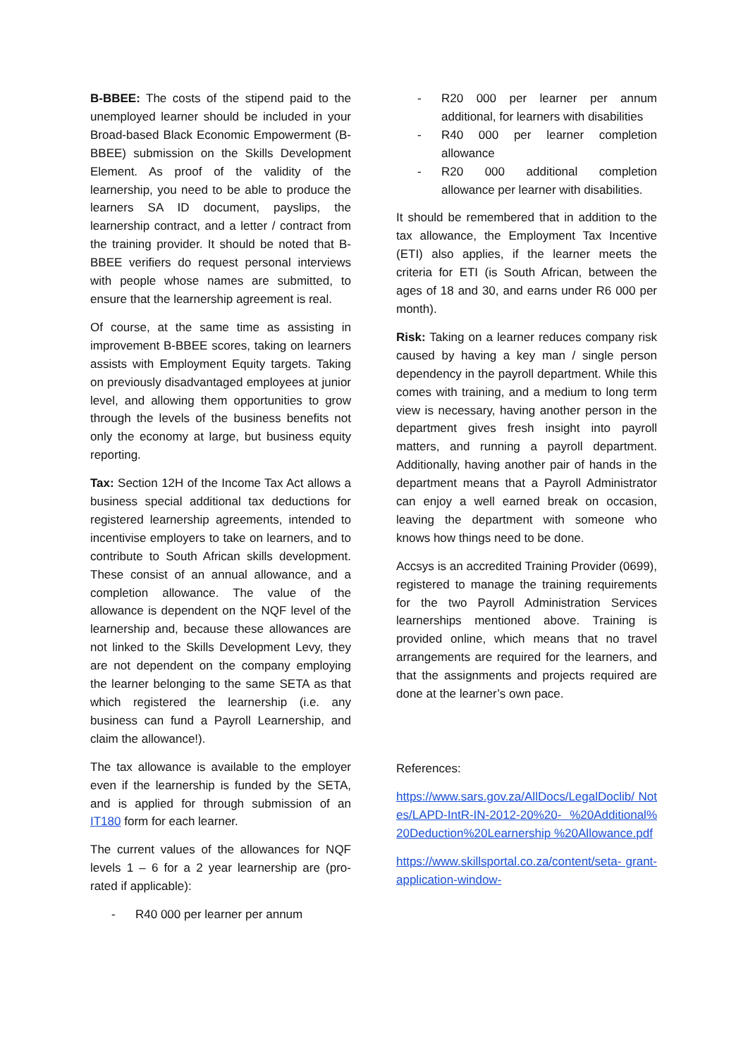B-BBEE: The costs of the stipend paid to the unemployed learner should be included in your Broad-based Black Economic Empowerment (B-BBEE) submission on the Skills Development Element. As proof of the validity of the learnership, you need to be able to produce the learners SA ID document, payslips, the learnership contract, and a letter / contract from the training provider. It should be noted that B-BBEE verifiers do request personal interviews with people whose names are submitted, to ensure that the learnership agreement is real.
Of course, at the same time as assisting in improvement B-BBEE scores, taking on learners assists with Employment Equity targets. Taking on previously disadvantaged employees at junior level, and allowing them opportunities to grow through the levels of the business benefits not only the economy at large, but business equity reporting.
Tax: Section 12H of the Income Tax Act allows a business special additional tax deductions for registered learnership agreements, intended to incentivise employers to take on learners, and to contribute to South African skills development. These consist of an annual allowance, and a completion allowance. The value of the allowance is dependent on the NQF level of the learnership and, because these allowances are not linked to the Skills Development Levy, they are not dependent on the company employing the learner belonging to the same SETA as that which registered the learnership (i.e. any business can fund a Payroll Learnership, and claim the allowance!).
The tax allowance is available to the employer even if the learnership is funded by the SETA, and is applied for through submission of an IT180 form for each learner.
The current values of the allowances for NQF levels 1 – 6 for a 2 year learnership are (pro-rated if applicable):
- R40 000 per learner per annum
- R20 000 per learner per annum additional, for learners with disabilities
- R40 000 per learner completion allowance
- R20 000 additional completion allowance per learner with disabilities.
It should be remembered that in addition to the tax allowance, the Employment Tax Incentive (ETI) also applies, if the learner meets the criteria for ETI (is South African, between the ages of 18 and 30, and earns under R6 000 per month).
Risk: Taking on a learner reduces company risk caused by having a key man / single person dependency in the payroll department. While this comes with training, and a medium to long term view is necessary, having another person in the department gives fresh insight into payroll matters, and running a payroll department. Additionally, having another pair of hands in the department means that a Payroll Administrator can enjoy a well earned break on occasion, leaving the department with someone who knows how things need to be done.
Accsys is an accredited Training Provider (0699), registered to manage the training requirements for the two Payroll Administration Services learnerships mentioned above. Training is provided online, which means that no travel arrangements are required for the learners, and that the assignments and projects required are done at the learner’s own pace.
References:
https://www.sars.gov.za/AllDocs/LegalDoclib/ Notes/LAPD-IntR-IN-2012-20%20- %20Additional%20Deduction%20Learnership %20Allowance.pdf
https://www.skillsportal.co.za/content/seta- grant-application-window-